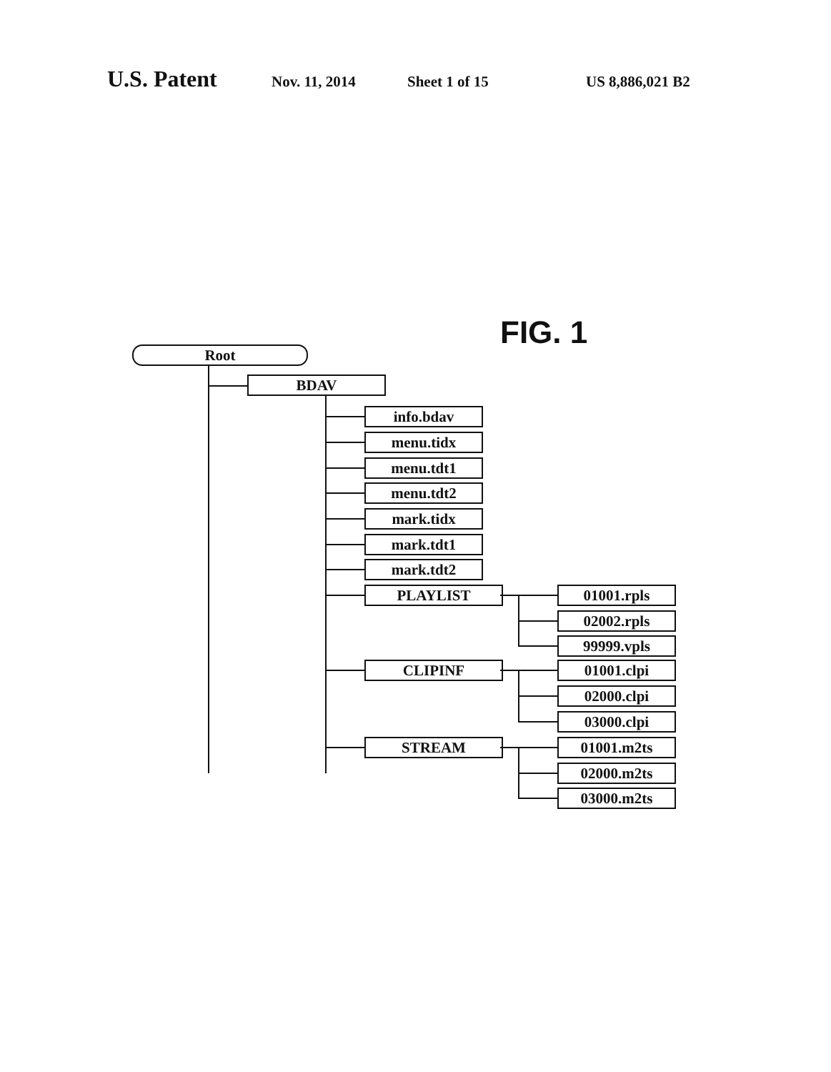U.S. Patent Nov. 11, 2014 Sheet 1 of 15 US 8,886,021 B2
FIG. 1
Root
BDAV
info.bdav
menu.tidx
menu.tdt1
menu.tdt2
mark.tidx
mark.tdt1
mark.tdt2
PLAYLIST
CLIPINF
STREAM
01001.rpls
02002.rpls
99999.vpls
01001.clpi
02000.clpi
03000.clpi
01001.m2ts
02000.m2ts
03000.m2ts